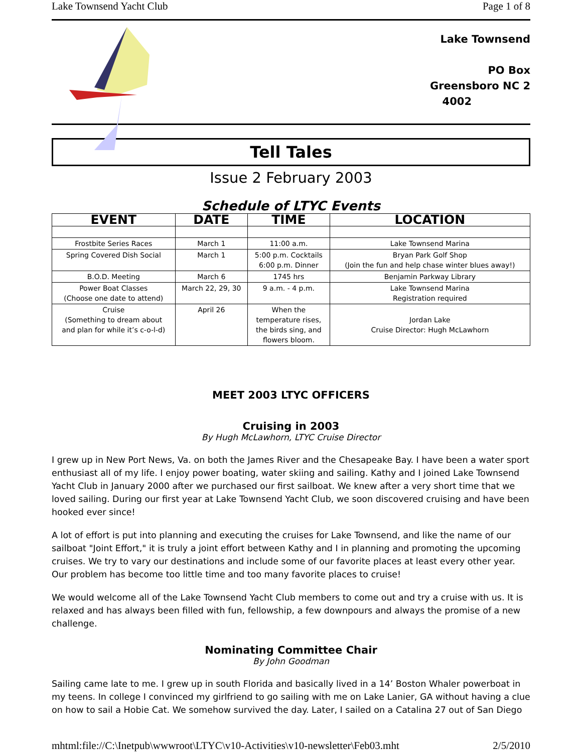Lake Townsend Yacht Club Page 1 of 8
Lake Townsend
PO Box
Greensboro NC 2
4002
Tell Tales
Issue 2 February 2003
Schedule of LTYC Events
| EVENT | DATE | TIME | LOCATION |
| --- | --- | --- | --- |
| Frostbite Series Races | March 1 | 11:00 a.m. | Lake Townsend Marina |
| Spring Covered Dish Social | March 1 | 5:00 p.m. Cocktails 6:00 p.m. Dinner | Bryan Park Golf Shop (Join the fun and help chase winter blues away!) |
| B.O.D. Meeting | March 6 | 1745 hrs | Benjamin Parkway Library |
| Power Boat Classes (Choose one date to attend) | March 22, 29, 30 | 9 a.m. - 4 p.m. | Lake Townsend Marina Registration required |
| Cruise (Something to dream about and plan for while it’s c-o-l-d) | April 26 | When the temperature rises, the birds sing, and flowers bloom. | Jordan Lake Cruise Director: Hugh McLawhorn |
MEET 2003 LTYC OFFICERS
Cruising in 2003
By Hugh McLawhorn, LTYC Cruise Director
I grew up in New Port News, Va. on both the James River and the Chesapeake Bay. I have been a water sport enthusiast all of my life. I enjoy power boating, water skiing and sailing. Kathy and I joined Lake Townsend Yacht Club in January 2000 after we purchased our first sailboat. We knew after a very short time that we loved sailing. During our first year at Lake Townsend Yacht Club, we soon discovered cruising and have been hooked ever since!
A lot of effort is put into planning and executing the cruises for Lake Townsend, and like the name of our sailboat "Joint Effort," it is truly a joint effort between Kathy and I in planning and promoting the upcoming cruises. We try to vary our destinations and include some of our favorite places at least every other year. Our problem has become too little time and too many favorite places to cruise!
We would welcome all of the Lake Townsend Yacht Club members to come out and try a cruise with us. It is relaxed and has always been filled with fun, fellowship, a few downpours and always the promise of a new challenge.
Nominating Committee Chair
By John Goodman
Sailing came late to me. I grew up in south Florida and basically lived in a 14’ Boston Whaler powerboat in my teens. In college I convinced my girlfriend to go sailing with me on Lake Lanier, GA without having a clue on how to sail a Hobie Cat. We somehow survived the day. Later, I sailed on a Catalina 27 out of San Diego
mhtml:file://C:\Inetpub\wwwroot\LTYC\v10-Activities\v10-newsletter\Feb03.mht 2/5/2010